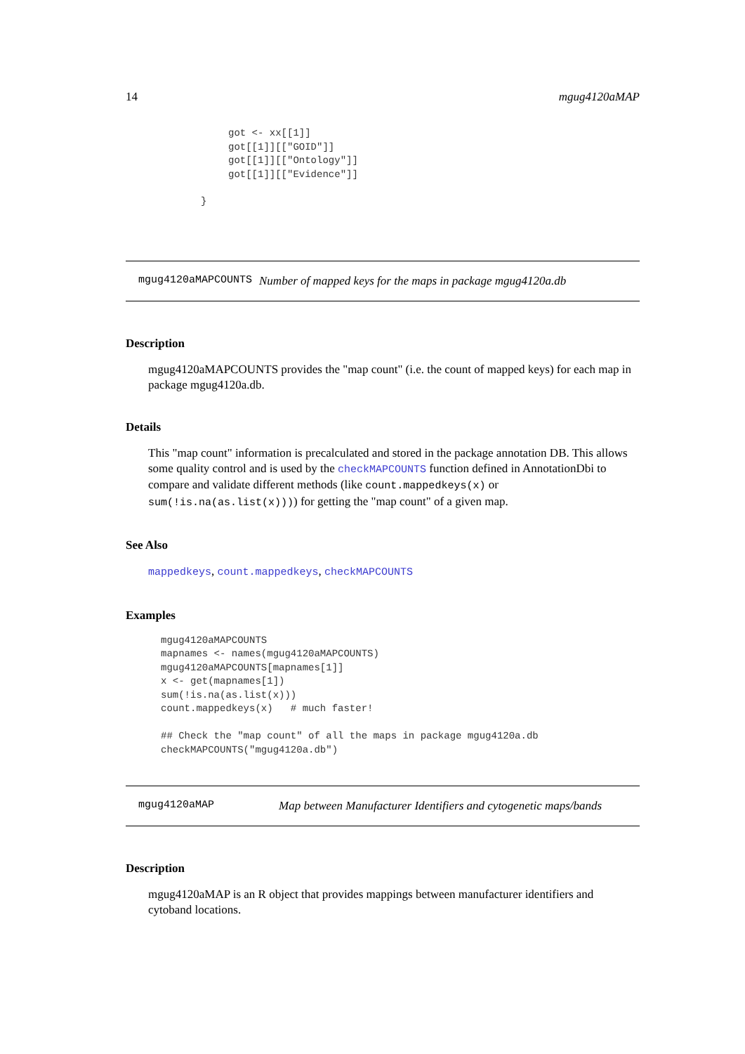14 mgug4120aMAP
got <- xx[[1]]
got[[1]][["GOID"]]
got[[1]][["Ontology"]]
got[[1]][["Evidence"]]
}
mgug4120aMAPCOUNTS Number of mapped keys for the maps in package mgug4120a.db
Description
mgug4120aMAPCOUNTS provides the "map count" (i.e. the count of mapped keys) for each map in package mgug4120a.db.
Details
This "map count" information is precalculated and stored in the package annotation DB. This allows some quality control and is used by the checkMAPCOUNTS function defined in AnnotationDbi to compare and validate different methods (like count.mappedkeys(x) or sum(!is.na(as.list(x)))) for getting the "map count" of a given map.
See Also
mappedkeys, count.mappedkeys, checkMAPCOUNTS
Examples
mgug4120aMAPCOUNTS
mapnames <- names(mgug4120aMAPCOUNTS)
mgug4120aMAPCOUNTS[mapnames[1]]
x <- get(mapnames[1])
sum(!is.na(as.list(x)))
count.mappedkeys(x)   # much faster!

## Check the "map count" of all the maps in package mgug4120a.db
checkMAPCOUNTS("mgug4120a.db")
mgug4120aMAP Map between Manufacturer Identifiers and cytogenetic maps/bands
Description
mgug4120aMAP is an R object that provides mappings between manufacturer identifiers and cytoband locations.